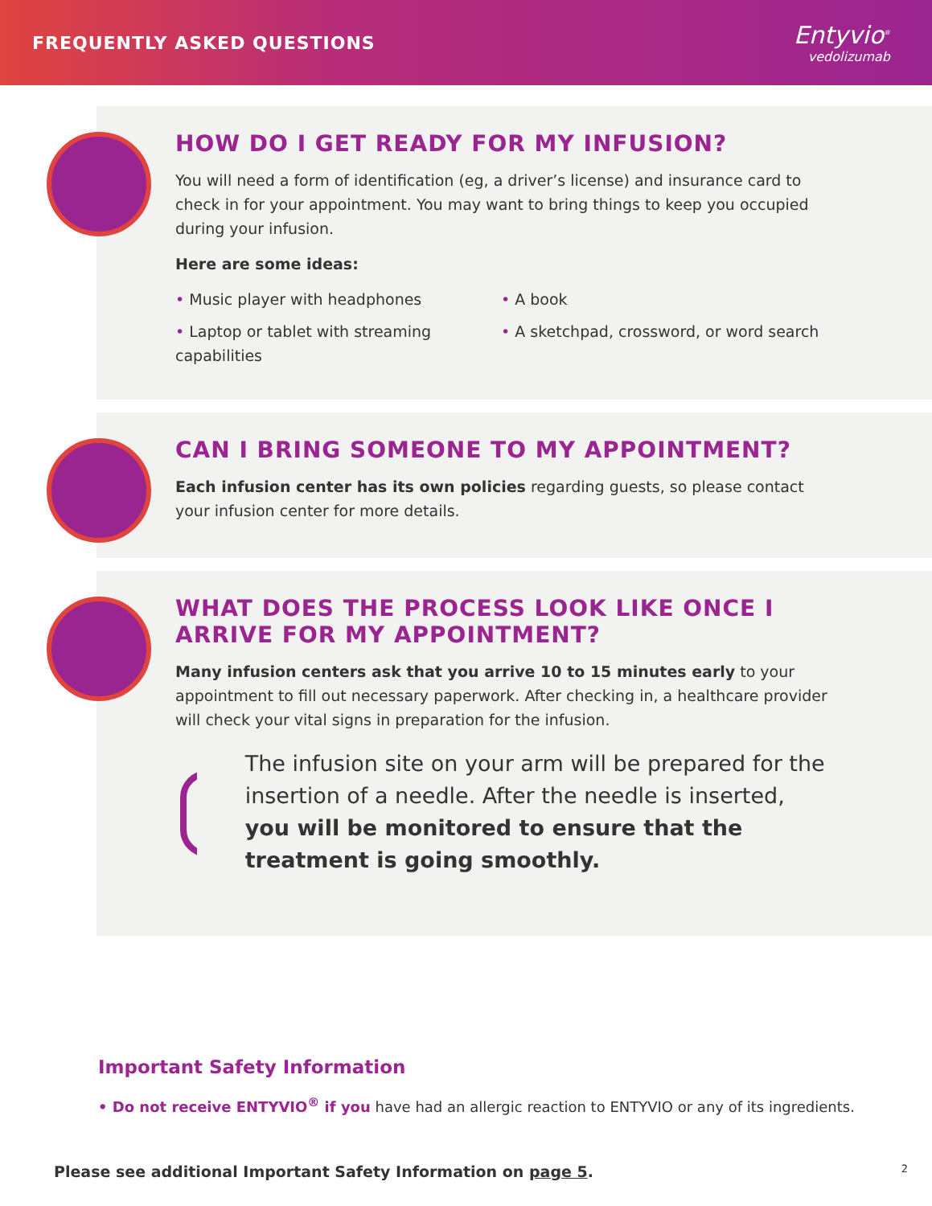FREQUENTLY ASKED QUESTIONS
Entyvio<sup>®</sup>
vedolizumab
HOW DO I GET READY FOR MY INFUSION?
You will need a form of identification (eg, a driver’s license) and insurance card to check in for your appointment. You may want to bring things to keep you occupied during your infusion.
Here are some ideas:
• Music player with headphones
• Laptop or tablet with streaming capabilities
• A book
• A sketchpad, crossword, or word search
CAN I BRING SOMEONE TO MY APPOINTMENT?
Each infusion center has its own policies regarding guests, so please contact your infusion center for more details.
WHAT DOES THE PROCESS LOOK LIKE ONCE I ARRIVE FOR MY APPOINTMENT?
Many infusion centers ask that you arrive 10 to 15 minutes early to your appointment to fill out necessary paperwork. After checking in, a healthcare provider will check your vital signs in preparation for the infusion.
The infusion site on your arm will be prepared for the insertion of a needle. After the needle is inserted, you will be monitored to ensure that the treatment is going smoothly.
Important Safety Information
• Do not receive ENTYVIO<sup>®</sup> if you have had an allergic reaction to ENTYVIO or any of its ingredients.
Please see additional Important Safety Information on page 5. 2